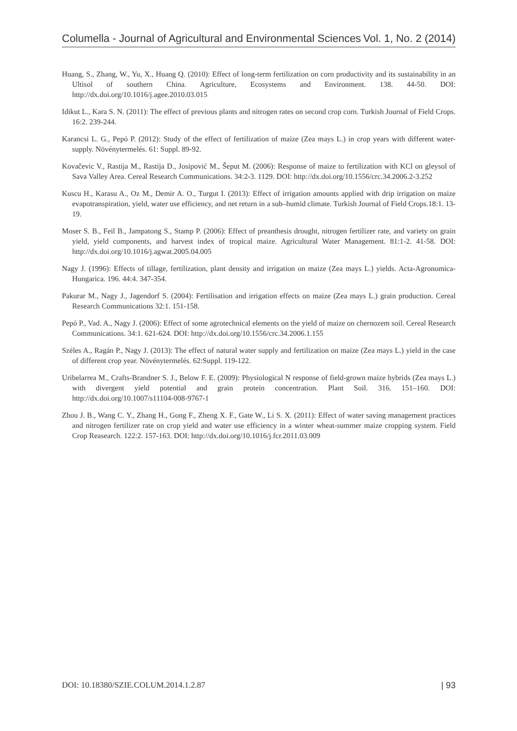Columella - Journal of Agricultural and Environmental Sciences Vol. 1, No. 2 (2014)
Huang, S., Zhang, W., Yu, X., Huang Q. (2010): Effect of long-term fertilization on corn productivity and its sustainability in an Ultisol of southern China. Agriculture, Ecosystems and Environment. 138. 44-50. DOI: http://dx.doi.org/10.1016/j.agee.2010.03.015
Idikut L., Kara S. N. (2011): The effect of previous plants and nitrogen rates on second crop corn. Turkish Journal of Field Crops. 16:2. 239-244.
Karancsi L. G., Pepó P. (2012): Study of the effect of fertilization of maize (Zea mays L.) in crop years with different water-supply. Növénytermelés. 61: Suppl. 89-92.
Kovačevic V., Rastija M., Rastija D., Josipović M., Šeput M. (2006): Response of maize to fertilization with KCl on gleysol of Sava Valley Area. Cereal Research Communications. 34:2-3. 1129. DOI: http://dx.doi.org/10.1556/crc.34.2006.2-3.252
Kuscu H., Karasu A., Oz M., Demir A. O., Turgut I. (2013): Effect of irrigation amounts applied with drip irrigation on maize evapotranspiration, yield, water use efficiency, and net return in a sub–humid climate. Turkish Journal of Field Crops.18:1. 13-19.
Moser S. B., Feil B., Jampatong S., Stamp P. (2006): Effect of preanthesis drought, nitrogen fertilizer rate, and variety on grain yield, yield components, and harvest index of tropical maize. Agricultural Water Management. 81:1-2. 41-58. DOI: http://dx.doi.org/10.1016/j.agwat.2005.04.005
Nagy J. (1996): Effects of tillage, fertilization, plant density and irrigation on maize (Zea mays L.) yields. Acta-Agronomica-Hungarica. 196. 44:4. 347-354.
Pakurar M., Nagy J., Jagendorf S. (2004): Fertilisation and irrigation effects on maize (Zea mays L.) grain production. Cereal Research Communications 32:1. 151-158.
Pepó P., Vad. A., Nagy J. (2006): Effect of some agrotechnical elements on the yield of maize on chernozem soil. Cereal Research Communications. 34:1. 621-624. DOI: http://dx.doi.org/10.1556/crc.34.2006.1.155
Széles A., Ragán P., Nagy J. (2013): The effect of natural water supply and fertilization on maize (Zea mays L.) yield in the case of different crop year. Növénytermelés. 62:Suppl. 119-122.
Uribelarrea M., Crafts-Brandner S. J., Below F. E. (2009): Physiological N response of field-grown maize hybrids (Zea mays L.) with divergent yield potential and grain protein concentration. Plant Soil. 316. 151–160. DOI: http://dx.doi.org/10.1007/s11104-008-9767-1
Zhou J. B., Wang C. Y., Zhang H., Gong F., Zheng X. F., Gate W., Li S. X. (2011): Effect of water saving management practices and nitrogen fertilizer rate on crop yield and water use efficiency in a winter wheat-summer maize cropping system. Field Crop Reasearch. 122:2. 157-163. DOI: http://dx.doi.org/10.1016/j.fcr.2011.03.009
DOI: 10.18380/SZIE.COLUM.2014.1.2.87 | 93